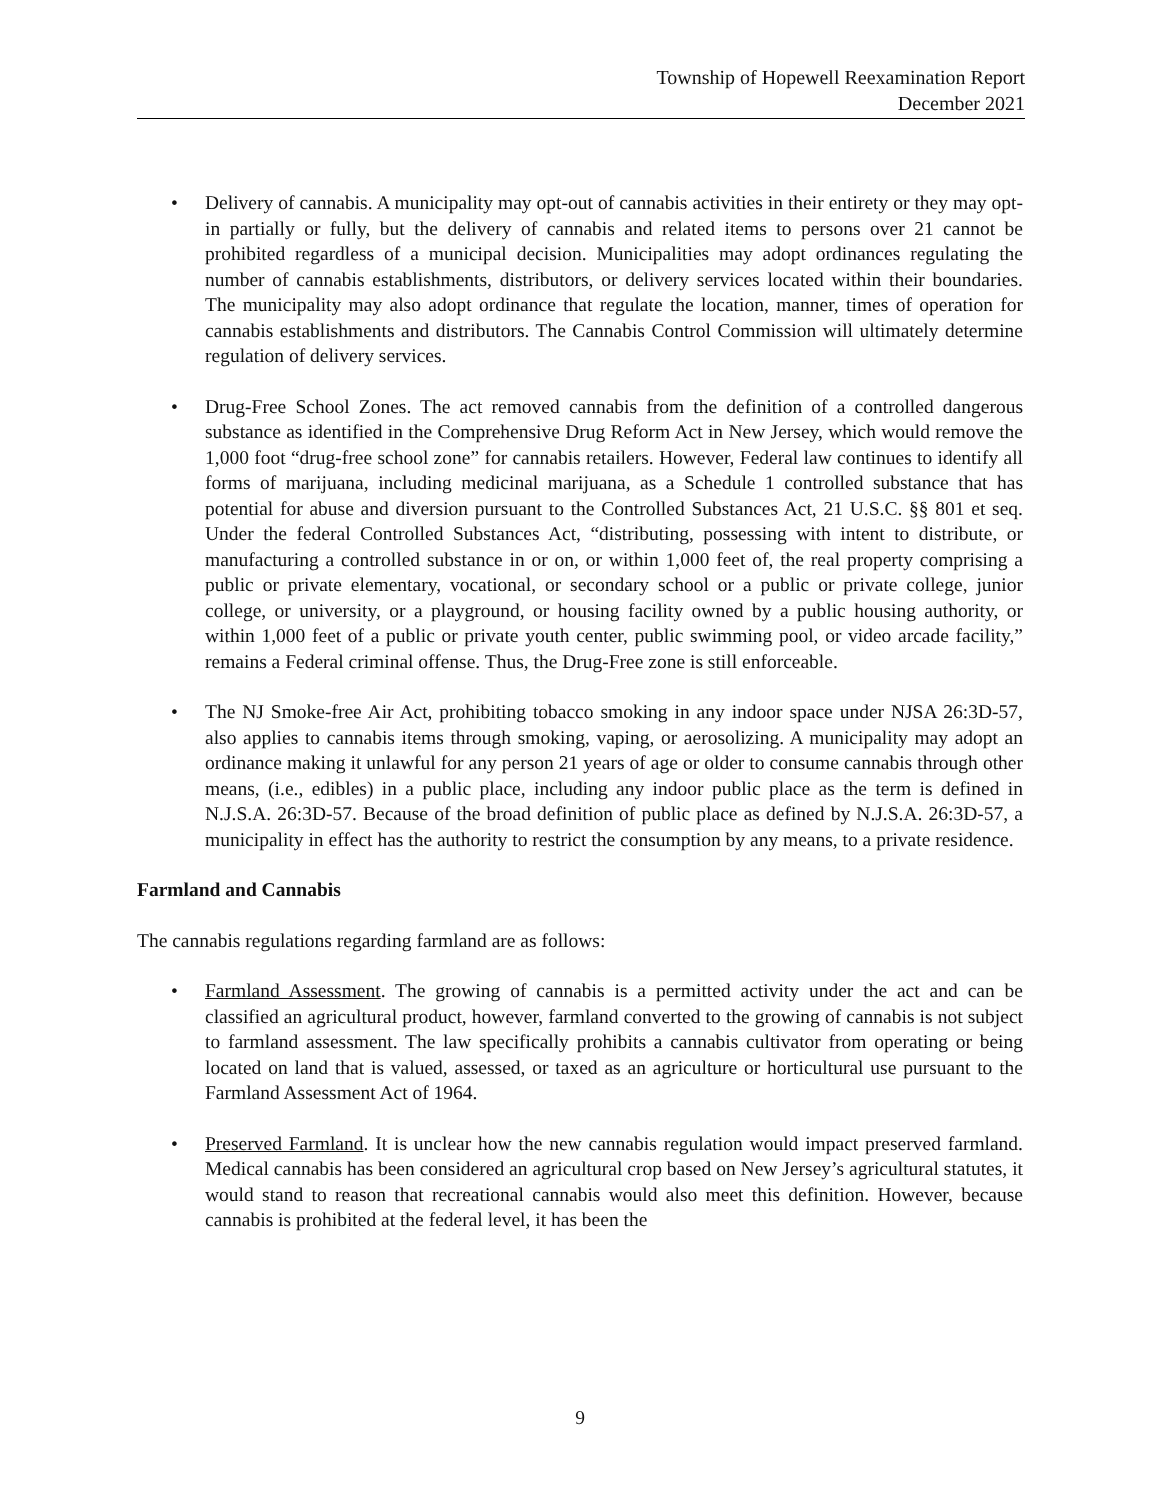Township of Hopewell Reexamination Report
December 2021
• Delivery of cannabis. A municipality may opt-out of cannabis activities in their entirety or they may opt-in partially or fully, but the delivery of cannabis and related items to persons over 21 cannot be prohibited regardless of a municipal decision. Municipalities may adopt ordinances regulating the number of cannabis establishments, distributors, or delivery services located within their boundaries. The municipality may also adopt ordinance that regulate the location, manner, times of operation for cannabis establishments and distributors. The Cannabis Control Commission will ultimately determine regulation of delivery services.
• Drug-Free School Zones. The act removed cannabis from the definition of a controlled dangerous substance as identified in the Comprehensive Drug Reform Act in New Jersey, which would remove the 1,000 foot “drug-free school zone” for cannabis retailers. However, Federal law continues to identify all forms of marijuana, including medicinal marijuana, as a Schedule 1 controlled substance that has potential for abuse and diversion pursuant to the Controlled Substances Act, 21 U.S.C. §§ 801 et seq. Under the federal Controlled Substances Act, “distributing, possessing with intent to distribute, or manufacturing a controlled substance in or on, or within 1,000 feet of, the real property comprising a public or private elementary, vocational, or secondary school or a public or private college, junior college, or university, or a playground, or housing facility owned by a public housing authority, or within 1,000 feet of a public or private youth center, public swimming pool, or video arcade facility,” remains a Federal criminal offense. Thus, the Drug-Free zone is still enforceable.
• The NJ Smoke-free Air Act, prohibiting tobacco smoking in any indoor space under NJSA 26:3D-57, also applies to cannabis items through smoking, vaping, or aerosolizing. A municipality may adopt an ordinance making it unlawful for any person 21 years of age or older to consume cannabis through other means, (i.e., edibles) in a public place, including any indoor public place as the term is defined in N.J.S.A. 26:3D-57. Because of the broad definition of public place as defined by N.J.S.A. 26:3D-57, a municipality in effect has the authority to restrict the consumption by any means, to a private residence.
Farmland and Cannabis
The cannabis regulations regarding farmland are as follows:
• Farmland Assessment. The growing of cannabis is a permitted activity under the act and can be classified an agricultural product, however, farmland converted to the growing of cannabis is not subject to farmland assessment. The law specifically prohibits a cannabis cultivator from operating or being located on land that is valued, assessed, or taxed as an agriculture or horticultural use pursuant to the Farmland Assessment Act of 1964.
• Preserved Farmland. It is unclear how the new cannabis regulation would impact preserved farmland. Medical cannabis has been considered an agricultural crop based on New Jersey’s agricultural statutes, it would stand to reason that recreational cannabis would also meet this definition. However, because cannabis is prohibited at the federal level, it has been the
9